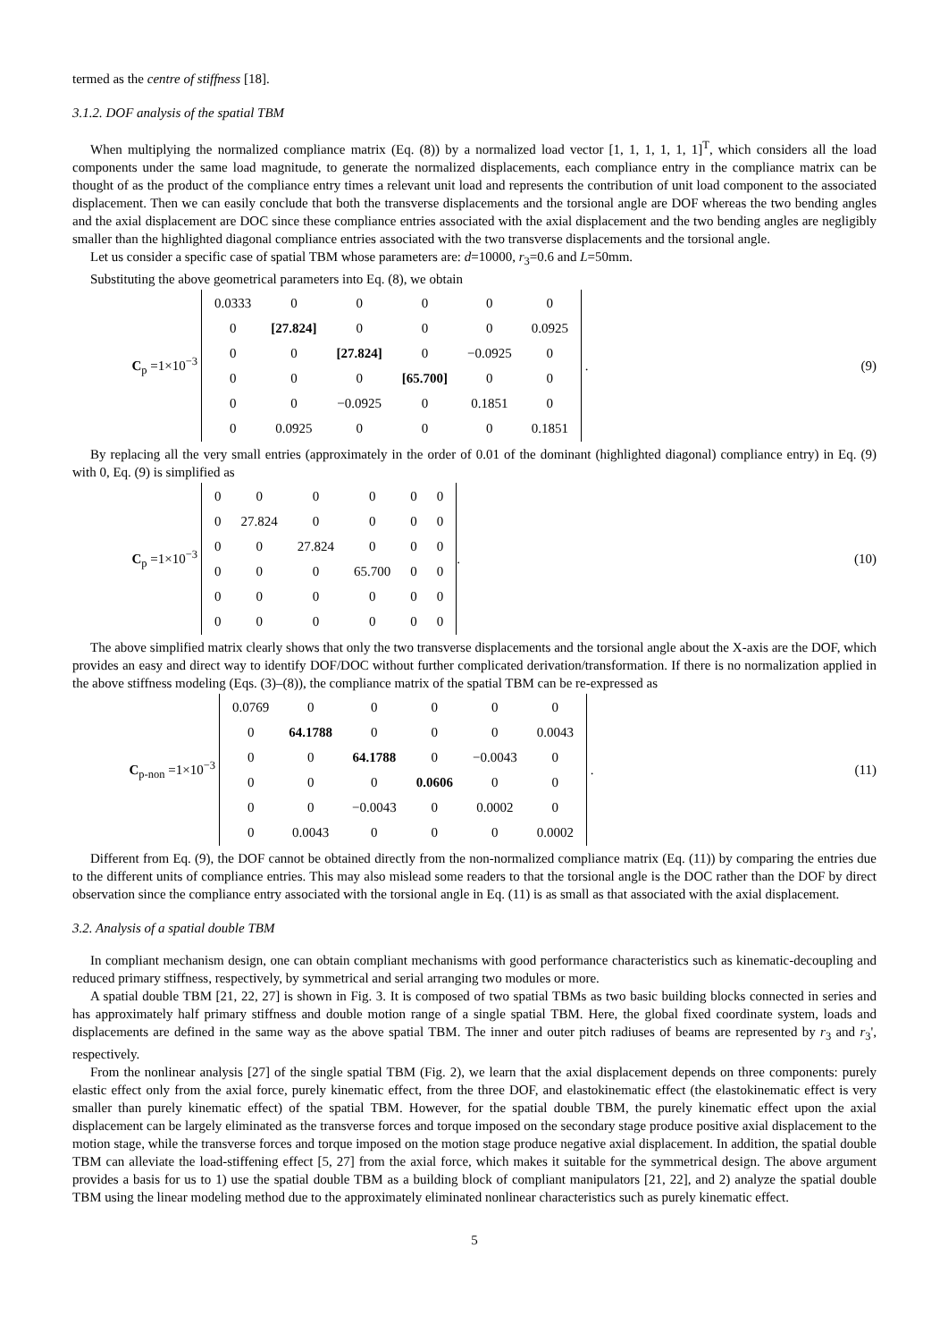termed as the centre of stiffness [18].
3.1.2. DOF analysis of the spatial TBM
When multiplying the normalized compliance matrix (Eq. (8)) by a normalized load vector [1, 1, 1, 1, 1, 1]<sup>T</sup>, which considers all the load components under the same load magnitude, to generate the normalized displacements, each compliance entry in the compliance matrix can be thought of as the product of the compliance entry times a relevant unit load and represents the contribution of unit load component to the associated displacement. Then we can easily conclude that both the transverse displacements and the torsional angle are DOF whereas the two bending angles and the axial displacement are DOC since these compliance entries associated with the axial displacement and the two bending angles are negligibly smaller than the highlighted diagonal compliance entries associated with the two transverse displacements and the torsional angle.
Let us consider a specific case of spatial TBM whose parameters are: d=10000, r<sub>3</sub>=0.6 and L=50mm.
Substituting the above geometrical parameters into Eq. (8), we obtain
C<sub>p</sub> =1×10<sup>−3</sup>
| 0.0333 | 0 | 0 | 0 | 0 | 0 |
| 0 | [27.824] | 0 | 0 | 0 | 0.0925 |
| 0 | 0 | [27.824] | 0 | −0.0925 | 0 |
| 0 | 0 | 0 | [65.700] | 0 | 0 |
| 0 | 0 | −0.0925 | 0 | 0.1851 | 0 |
| 0 | 0.0925 | 0 | 0 | 0 | 0.1851 |
. (9)
By replacing all the very small entries (approximately in the order of 0.01 of the dominant (highlighted diagonal) compliance entry) in Eq. (9) with 0, Eq. (9) is simplified as
C<sub>p</sub> =1×10<sup>−3</sup>
| 0 | 0 | 0 | 0 | 0 | 0 |
| 0 | 27.824 | 0 | 0 | 0 | 0 |
| 0 | 0 | 27.824 | 0 | 0 | 0 |
| 0 | 0 | 0 | 65.700 | 0 | 0 |
| 0 | 0 | 0 | 0 | 0 | 0 |
| 0 | 0 | 0 | 0 | 0 | 0 |
. (10)
The above simplified matrix clearly shows that only the two transverse displacements and the torsional angle about the X-axis are the DOF, which provides an easy and direct way to identify DOF/DOC without further complicated derivation/transformation. If there is no normalization applied in the above stiffness modeling (Eqs. (3)–(8)), the compliance matrix of the spatial TBM can be re-expressed as
C<sub>p-non</sub> =1×10<sup>−3</sup>
| 0.0769 | 0 | 0 | 0 | 0 | 0 |
| 0 | 64.1788 | 0 | 0 | 0 | 0.0043 |
| 0 | 0 | 64.1788 | 0 | −0.0043 | 0 |
| 0 | 0 | 0 | 0.0606 | 0 | 0 |
| 0 | 0 | −0.0043 | 0 | 0.0002 | 0 |
| 0 | 0.0043 | 0 | 0 | 0 | 0.0002 |
. (11)
Different from Eq. (9), the DOF cannot be obtained directly from the non-normalized compliance matrix (Eq. (11)) by comparing the entries due to the different units of compliance entries. This may also mislead some readers to that the torsional angle is the DOC rather than the DOF by direct observation since the compliance entry associated with the torsional angle in Eq. (11) is as small as that associated with the axial displacement.
3.2. Analysis of a spatial double TBM
In compliant mechanism design, one can obtain compliant mechanisms with good performance characteristics such as kinematic-decoupling and reduced primary stiffness, respectively, by symmetrical and serial arranging two modules or more.
A spatial double TBM [21, 22, 27] is shown in Fig. 3. It is composed of two spatial TBMs as two basic building blocks connected in series and has approximately half primary stiffness and double motion range of a single spatial TBM. Here, the global fixed coordinate system, loads and displacements are defined in the same way as the above spatial TBM. The inner and outer pitch radiuses of beams are represented by r<sub>3</sub> and r<sub>3</sub>', respectively.
From the nonlinear analysis [27] of the single spatial TBM (Fig. 2), we learn that the axial displacement depends on three components: purely elastic effect only from the axial force, purely kinematic effect, from the three DOF, and elastokinematic effect (the elastokinematic effect is very smaller than purely kinematic effect) of the spatial TBM. However, for the spatial double TBM, the purely kinematic effect upon the axial displacement can be largely eliminated as the transverse forces and torque imposed on the secondary stage produce positive axial displacement to the motion stage, while the transverse forces and torque imposed on the motion stage produce negative axial displacement. In addition, the spatial double TBM can alleviate the load-stiffening effect [5, 27] from the axial force, which makes it suitable for the symmetrical design. The above argument provides a basis for us to 1) use the spatial double TBM as a building block of compliant manipulators [21, 22], and 2) analyze the spatial double TBM using the linear modeling method due to the approximately eliminated nonlinear characteristics such as purely kinematic effect.
5